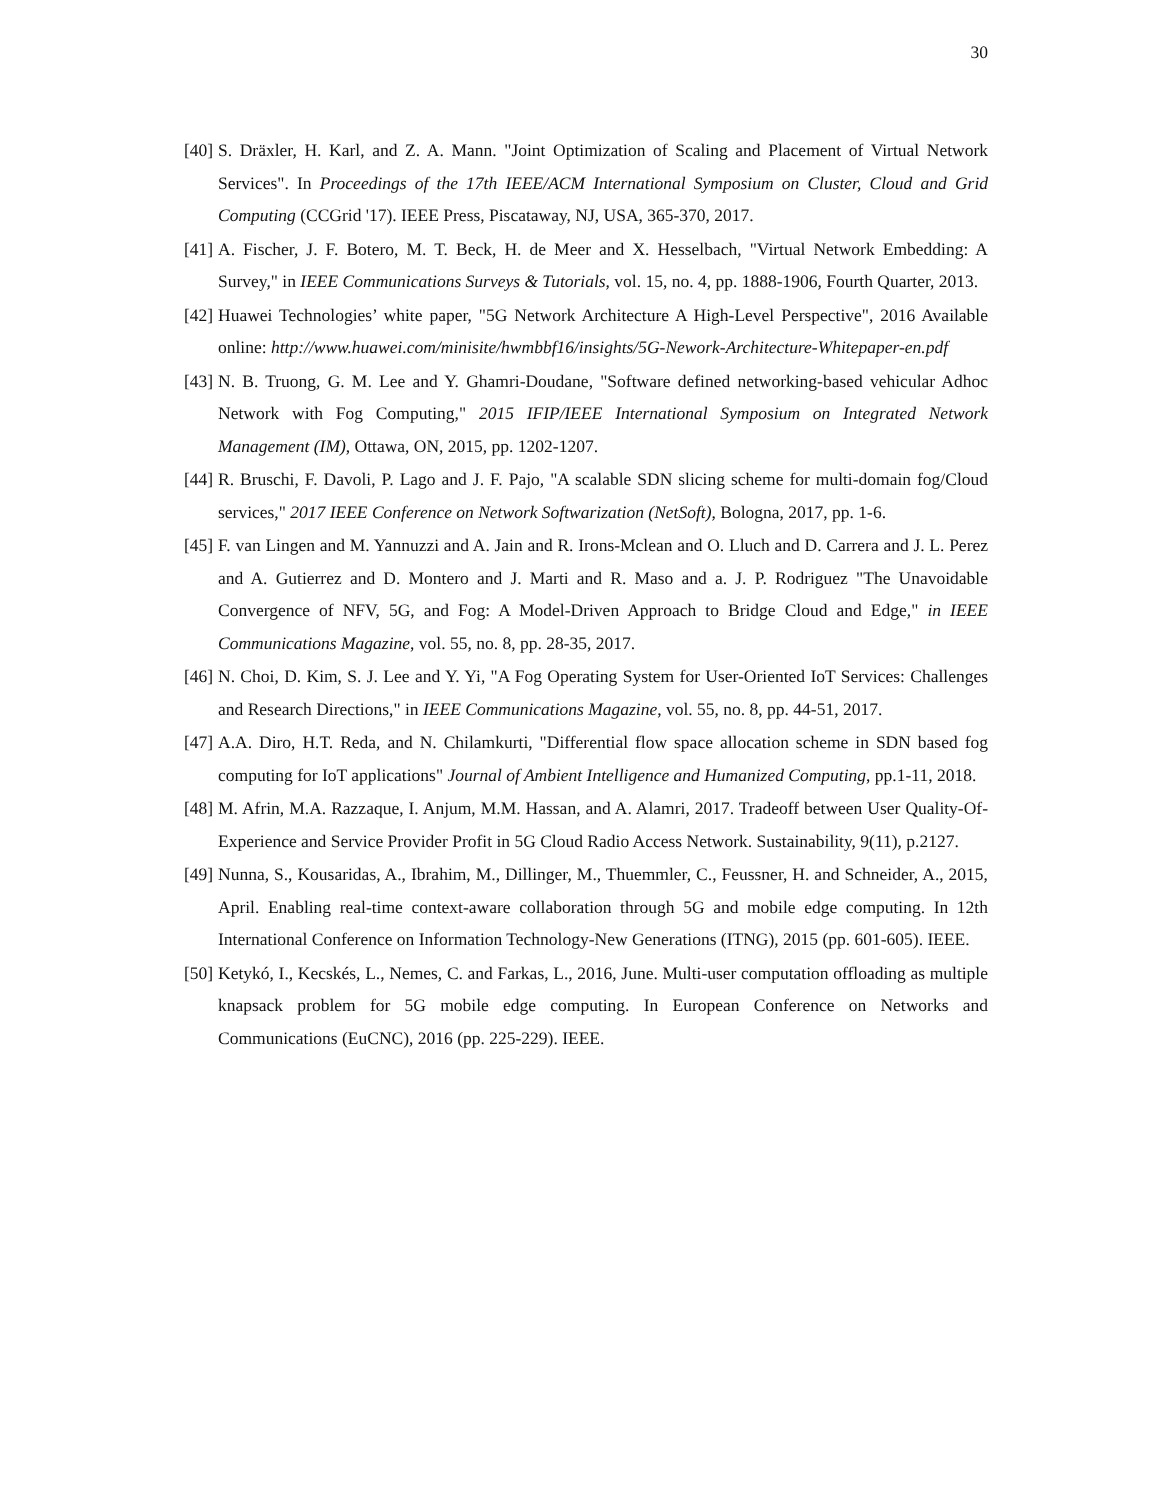30
[40] S. Dräxler, H. Karl, and Z. A. Mann. "Joint Optimization of Scaling and Placement of Virtual Network Services". In Proceedings of the 17th IEEE/ACM International Symposium on Cluster, Cloud and Grid Computing (CCGrid '17). IEEE Press, Piscataway, NJ, USA, 365-370, 2017.
[41] A. Fischer, J. F. Botero, M. T. Beck, H. de Meer and X. Hesselbach, "Virtual Network Embedding: A Survey," in IEEE Communications Surveys & Tutorials, vol. 15, no. 4, pp. 1888-1906, Fourth Quarter, 2013.
[42] Huawei Technologies’ white paper, "5G Network Architecture A High-Level Perspective", 2016 Available online: http://www.huawei.com/minisite/hwmbbf16/insights/5G-Nework-Architecture-Whitepaper-en.pdf
[43] N. B. Truong, G. M. Lee and Y. Ghamri-Doudane, "Software defined networking-based vehicular Adhoc Network with Fog Computing," 2015 IFIP/IEEE International Symposium on Integrated Network Management (IM), Ottawa, ON, 2015, pp. 1202-1207.
[44] R. Bruschi, F. Davoli, P. Lago and J. F. Pajo, "A scalable SDN slicing scheme for multi-domain fog/Cloud services," 2017 IEEE Conference on Network Softwarization (NetSoft), Bologna, 2017, pp. 1-6.
[45] F. van Lingen and M. Yannuzzi and A. Jain and R. Irons-Mclean and O. Lluch and D. Carrera and J. L. Perez and A. Gutierrez and D. Montero and J. Marti and R. Maso and a. J. P. Rodriguez "The Unavoidable Convergence of NFV, 5G, and Fog: A Model-Driven Approach to Bridge Cloud and Edge," in IEEE Communications Magazine, vol. 55, no. 8, pp. 28-35, 2017.
[46] N. Choi, D. Kim, S. J. Lee and Y. Yi, "A Fog Operating System for User-Oriented IoT Services: Challenges and Research Directions," in IEEE Communications Magazine, vol. 55, no. 8, pp. 44-51, 2017.
[47] A.A. Diro, H.T. Reda, and N. Chilamkurti, "Differential flow space allocation scheme in SDN based fog computing for IoT applications" Journal of Ambient Intelligence and Humanized Computing, pp.1-11, 2018.
[48] M. Afrin, M.A. Razzaque, I. Anjum, M.M. Hassan, and A. Alamri, 2017. Tradeoff between User Quality-Of-Experience and Service Provider Profit in 5G Cloud Radio Access Network. Sustainability, 9(11), p.2127.
[49] Nunna, S., Kousaridas, A., Ibrahim, M., Dillinger, M., Thuemmler, C., Feussner, H. and Schneider, A., 2015, April. Enabling real-time context-aware collaboration through 5G and mobile edge computing. In 12th International Conference on Information Technology-New Generations (ITNG), 2015 (pp. 601-605). IEEE.
[50] Ketykó, I., Kecskés, L., Nemes, C. and Farkas, L., 2016, June. Multi-user computation offloading as multiple knapsack problem for 5G mobile edge computing. In European Conference on Networks and Communications (EuCNC), 2016 (pp. 225-229). IEEE.